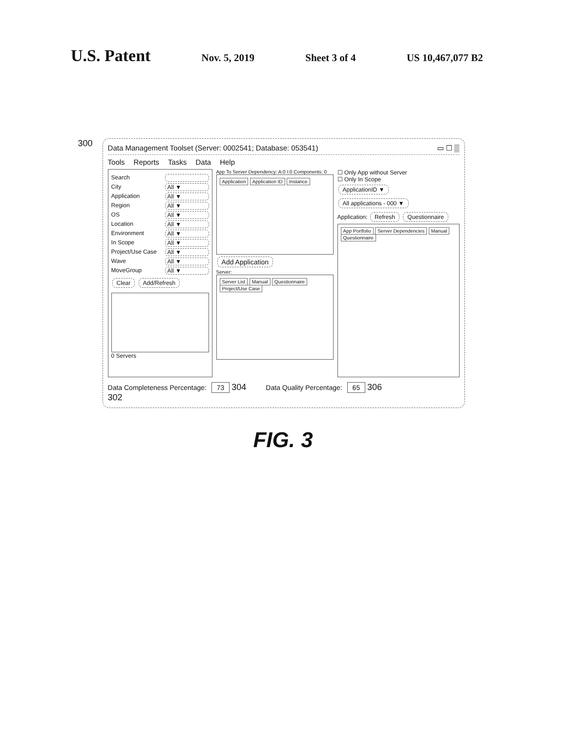U.S. Patent
Nov. 5, 2019 Sheet 3 of 4 US 10,467,077 B2
300
Data Management Toolset (Server: 0002541; Database: 053541) ▭ ☐ ▒
Tools Reports Tasks Data Help
Search
City All ▼
Application All ▼
Region All ▼
OS All ▼
Location All ▼
Environment All ▼
In Scope All ▼
Project/Use Case All ▼
Wave All ▼
MoveGroup All ▼
Clear Add/Refresh
0 Servers
App To Server Dependency: A:0 I:0 Components: 0
Application Application ID Instance
Add Application
Server:
Server List Manual Questionnaire Project/Use Case
☐ Only App without Server
☐ Only In Scope
ApplicationID ▼ All applications - 000 ▼
Application: Refresh Questionnaire
App Portfolio Server Dependencies Manual Questionnaire
Data Completeness Percentage: 73 304
Data Quality Percentage: 65 306
302
FIG. 3